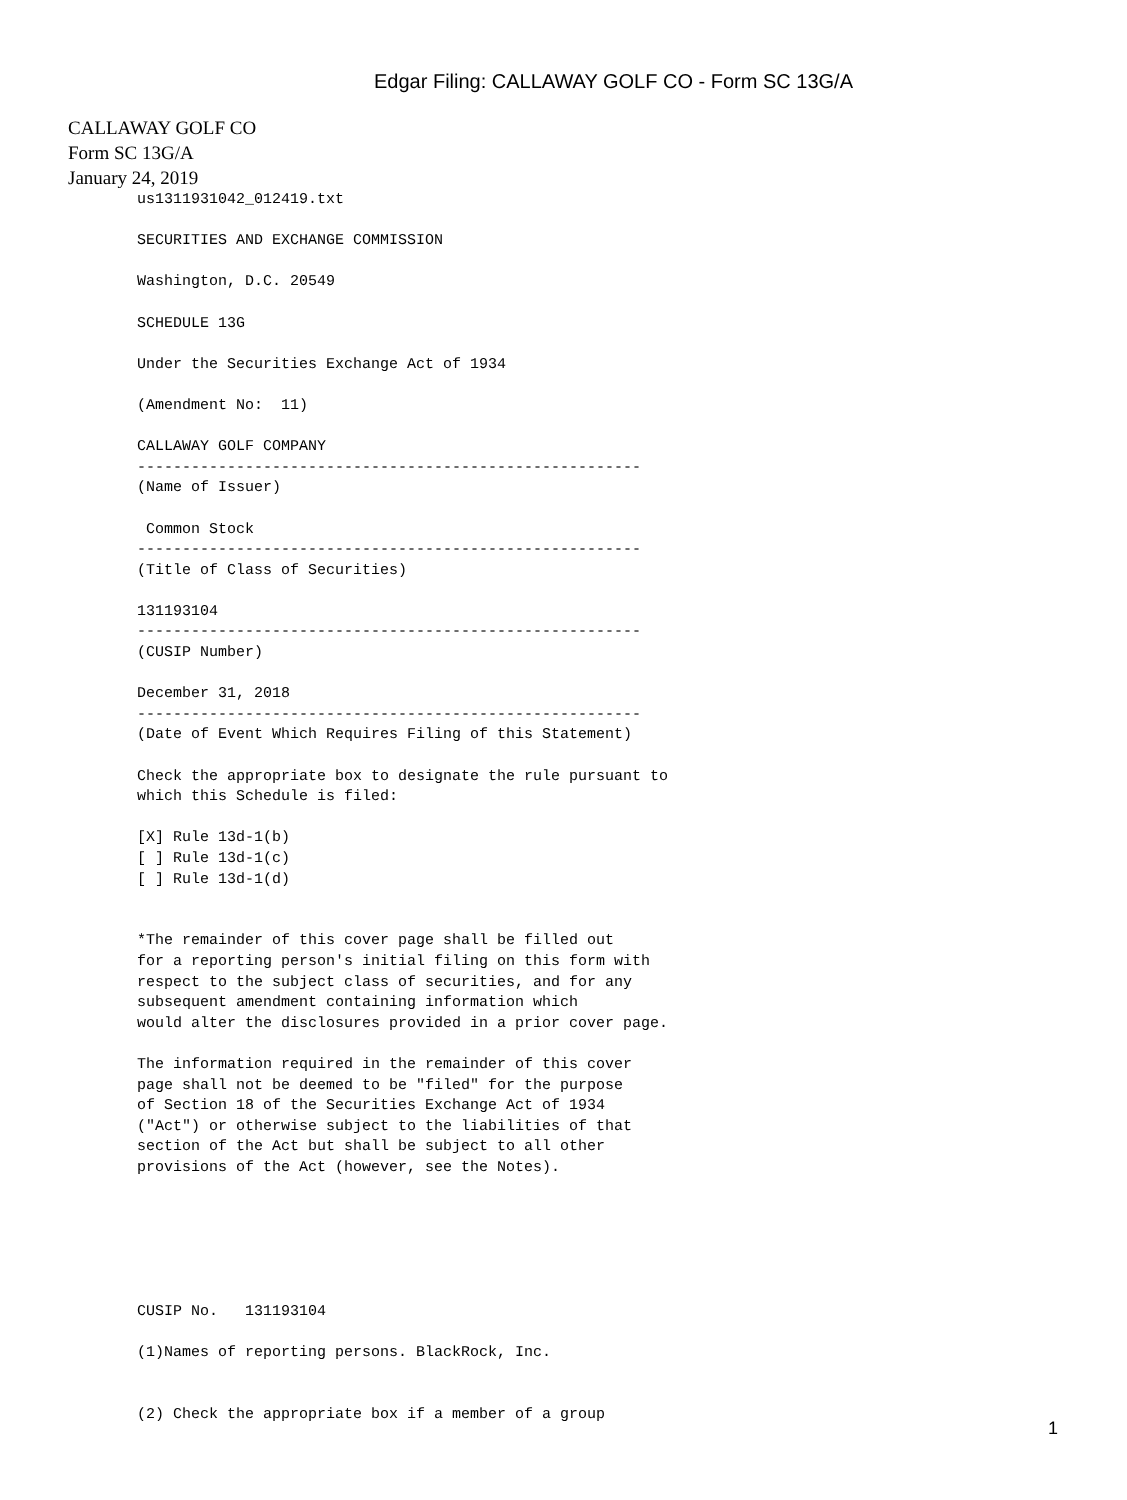Edgar Filing: CALLAWAY GOLF CO - Form SC 13G/A
CALLAWAY GOLF CO
Form SC 13G/A
January 24, 2019
us1311931042_012419.txt

SECURITIES AND EXCHANGE COMMISSION

Washington, D.C. 20549

SCHEDULE 13G

Under the Securities Exchange Act of 1934

(Amendment No:  11)

CALLAWAY GOLF COMPANY
--------------------------------------------------------
(Name of Issuer)

 Common Stock
--------------------------------------------------------
(Title of Class of Securities)

131193104
--------------------------------------------------------
(CUSIP Number)

December 31, 2018
--------------------------------------------------------
(Date of Event Which Requires Filing of this Statement)

Check the appropriate box to designate the rule pursuant to
which this Schedule is filed:

[X] Rule 13d-1(b)
[ ] Rule 13d-1(c)
[ ] Rule 13d-1(d)


*The remainder of this cover page shall be filled out
for a reporting person's initial filing on this form with
respect to the subject class of securities, and for any
subsequent amendment containing information which
would alter the disclosures provided in a prior cover page.

The information required in the remainder of this cover
page shall not be deemed to be "filed" for the purpose
of Section 18 of the Securities Exchange Act of 1934
("Act") or otherwise subject to the liabilities of that
section of the Act but shall be subject to all other
provisions of the Act (however, see the Notes).






CUSIP No.   131193104

(1)Names of reporting persons. BlackRock, Inc.


(2) Check the appropriate box if a member of a group
1